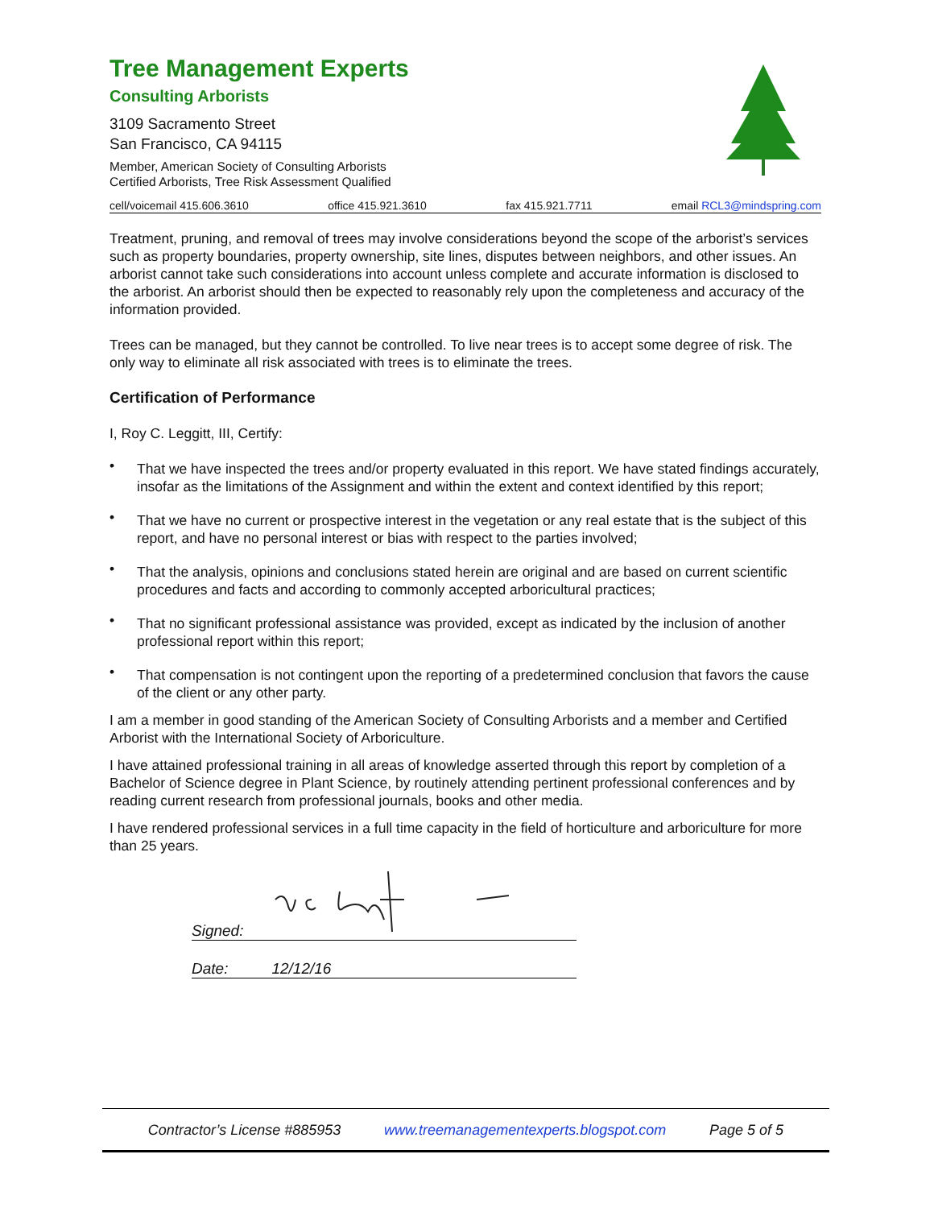Tree Management Experts
Consulting Arborists
3109 Sacramento Street
San Francisco, CA 94115
Member, American Society of Consulting Arborists
Certified Arborists, Tree Risk Assessment Qualified
cell/voicemail 415.606.3610 office 415.921.3610 fax 415.921.7711 email RCL3@mindspring.com
Treatment, pruning, and removal of trees may involve considerations beyond the scope of the arborist’s services such as property boundaries, property ownership, site lines, disputes between neighbors, and other issues. An arborist cannot take such considerations into account unless complete and accurate information is disclosed to the arborist. An arborist should then be expected to reasonably rely upon the completeness and accuracy of the information provided.
Trees can be managed, but they cannot be controlled. To live near trees is to accept some degree of risk. The only way to eliminate all risk associated with trees is to eliminate the trees.
Certification of Performance
I, Roy C. Leggitt, III, Certify:
• That we have inspected the trees and/or property evaluated in this report. We have stated findings accurately, insofar as the limitations of the Assignment and within the extent and context identified by this report;
• That we have no current or prospective interest in the vegetation or any real estate that is the subject of this report, and have no personal interest or bias with respect to the parties involved;
• That the analysis, opinions and conclusions stated herein are original and are based on current scientific procedures and facts and according to commonly accepted arboricultural practices;
• That no significant professional assistance was provided, except as indicated by the inclusion of another professional report within this report;
• That compensation is not contingent upon the reporting of a predetermined conclusion that favors the cause of the client or any other party.
I am a member in good standing of the American Society of Consulting Arborists and a member and Certified Arborist with the International Society of Arboriculture.
I have attained professional training in all areas of knowledge asserted through this report by completion of a Bachelor of Science degree in Plant Science, by routinely attending pertinent professional conferences and by reading current research from professional journals, books and other media.
I have rendered professional services in a full time capacity in the field of horticulture and arboriculture for more than 25 years.
Signed:
Date: 12/12/16
Contractor’s License #885953 www.treemanagementexperts.blogspot.com Page 5 of 5